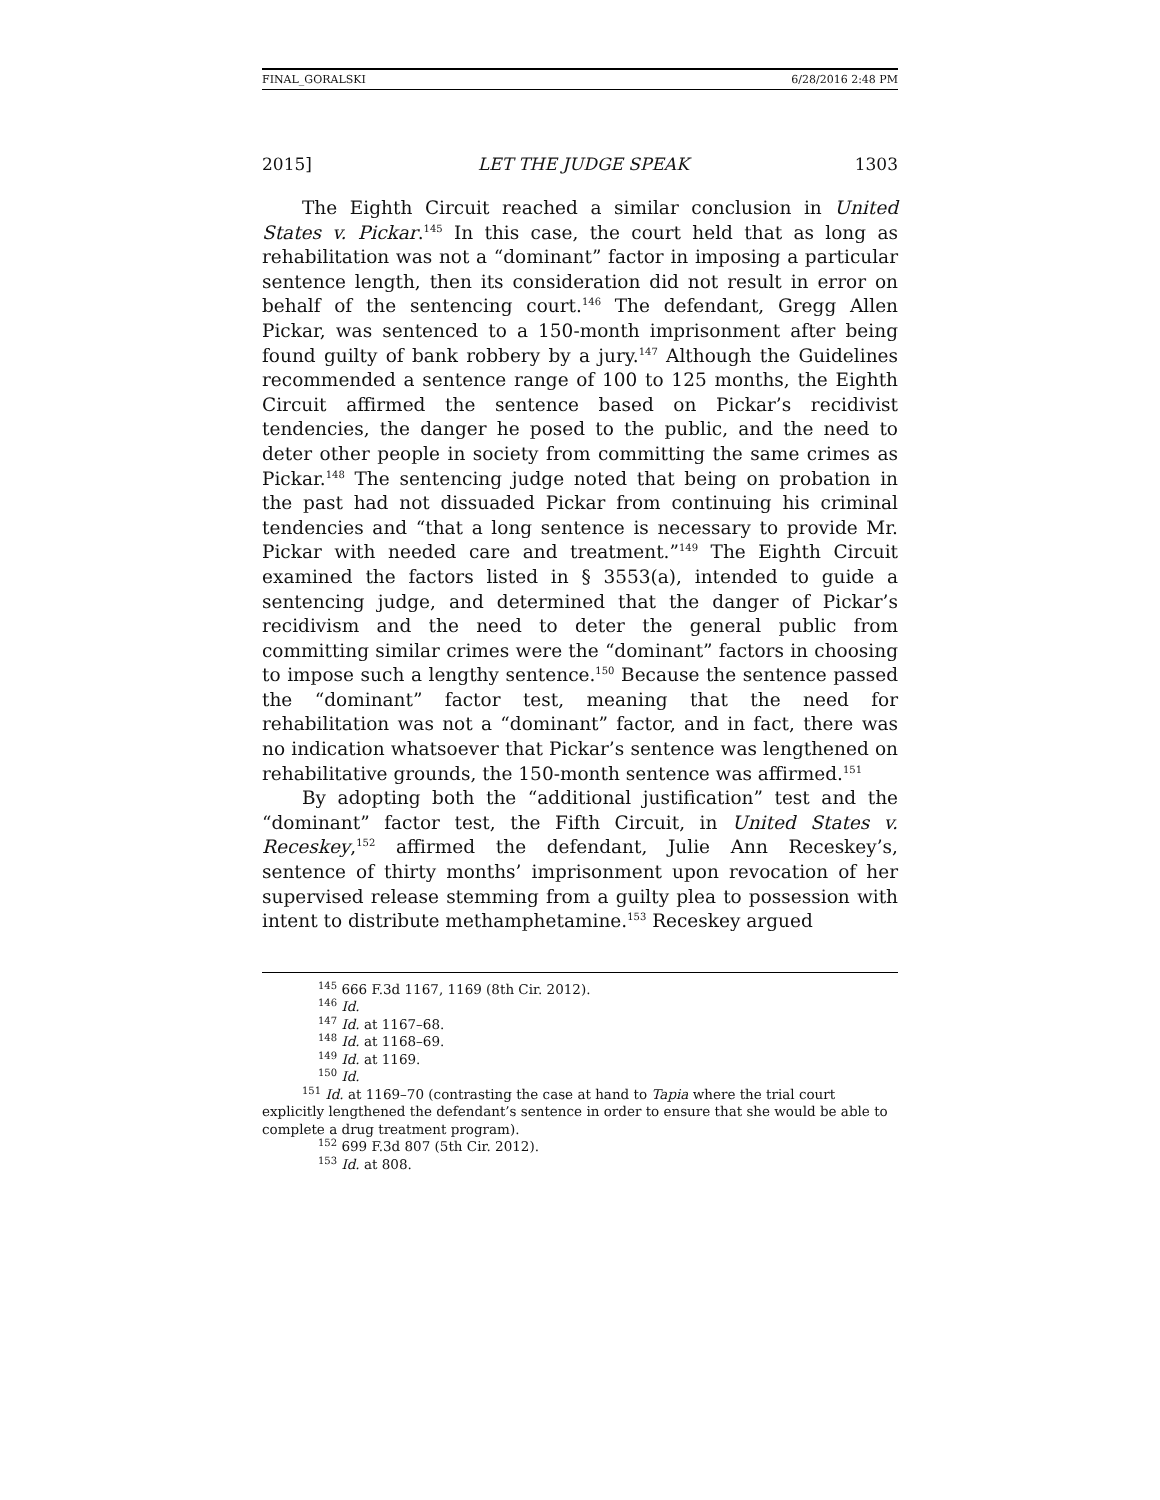FINAL_GORALSKI 6/28/2016 2:48 PM
2015] LET THE JUDGE SPEAK 1303
The Eighth Circuit reached a similar conclusion in United States v. Pickar.<sup>145</sup> In this case, the court held that as long as rehabilitation was not a “dominant” factor in imposing a particular sentence length, then its consideration did not result in error on behalf of the sentencing court.<sup>146</sup> The defendant, Gregg Allen Pickar, was sentenced to a 150-month imprisonment after being found guilty of bank robbery by a jury.<sup>147</sup> Although the Guidelines recommended a sentence range of 100 to 125 months, the Eighth Circuit affirmed the sentence based on Pickar’s recidivist tendencies, the danger he posed to the public, and the need to deter other people in society from committing the same crimes as Pickar.<sup>148</sup> The sentencing judge noted that being on probation in the past had not dissuaded Pickar from continuing his criminal tendencies and “that a long sentence is necessary to provide Mr. Pickar with needed care and treatment.”<sup>149</sup> The Eighth Circuit examined the factors listed in § 3553(a), intended to guide a sentencing judge, and determined that the danger of Pickar’s recidivism and the need to deter the general public from committing similar crimes were the “dominant” factors in choosing to impose such a lengthy sentence.<sup>150</sup> Because the sentence passed the “dominant” factor test, meaning that the need for rehabilitation was not a “dominant” factor, and in fact, there was no indication whatsoever that Pickar’s sentence was lengthened on rehabilitative grounds, the 150-month sentence was affirmed.<sup>151</sup>
By adopting both the “additional justification” test and the “dominant” factor test, the Fifth Circuit, in United States v. Receskey,<sup>152</sup> affirmed the defendant, Julie Ann Receskey’s, sentence of thirty months’ imprisonment upon revocation of her supervised release stemming from a guilty plea to possession with intent to distribute methamphetamine.<sup>153</sup> Receskey argued
<sup>145</sup> 666 F.3d 1167, 1169 (8th Cir. 2012).
<sup>146</sup> Id.
<sup>147</sup> Id. at 1167–68.
<sup>148</sup> Id. at 1168–69.
<sup>149</sup> Id. at 1169.
<sup>150</sup> Id.
<sup>151</sup> Id. at 1169–70 (contrasting the case at hand to Tapia where the trial court explicitly lengthened the defendant’s sentence in order to ensure that she would be able to complete a drug treatment program).
<sup>152</sup> 699 F.3d 807 (5th Cir. 2012).
<sup>153</sup> Id. at 808.